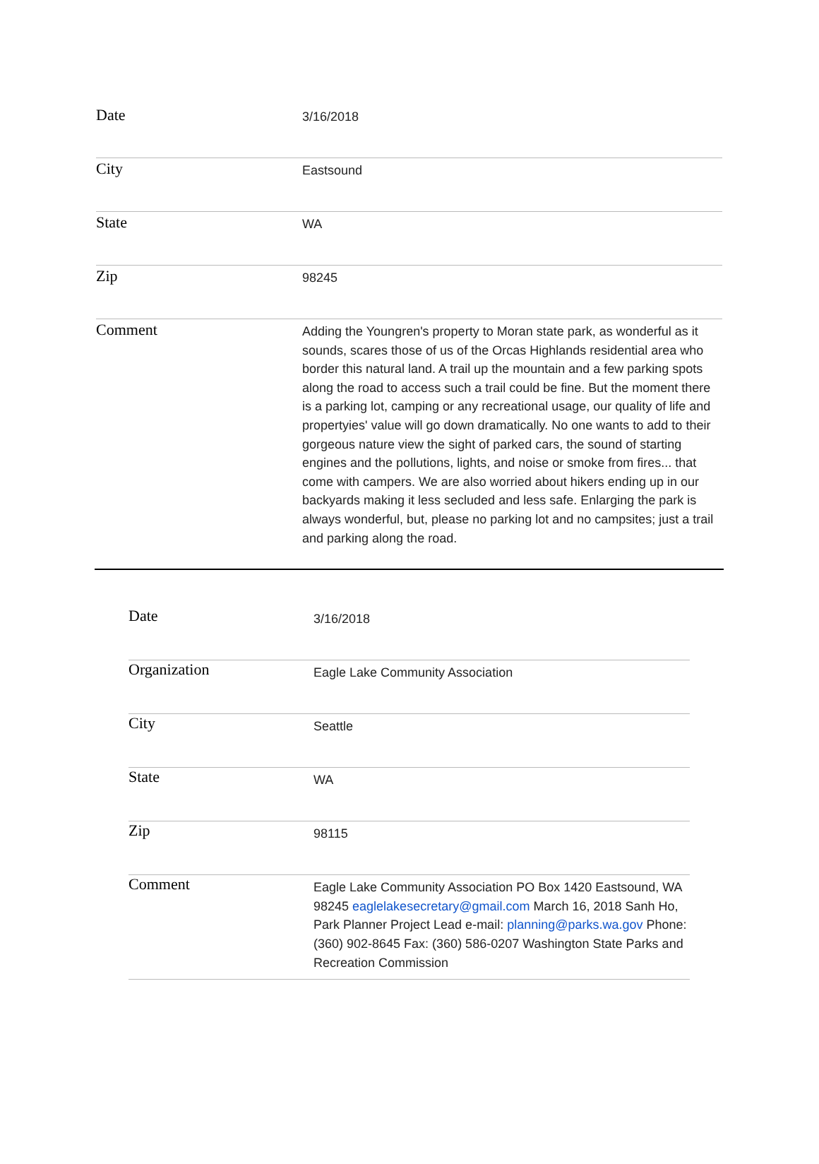| Date | 3/16/2018 |
| City | Eastsound |
| State | WA |
| Zip | 98245 |
| Comment | Adding the Youngren's property to Moran state park, as wonderful as it sounds, scares those of us of the Orcas Highlands residential area who border this natural land. A trail up the mountain and a few parking spots along the road to access such a trail could be fine. But the moment there is a parking lot, camping or any recreational usage, our quality of life and propertyies' value will go down dramatically. No one wants to add to their gorgeous nature view the sight of parked cars, the sound of starting engines and the pollutions, lights, and noise or smoke from fires... that come with campers. We are also worried about hikers ending up in our backyards making it less secluded and less safe. Enlarging the park is always wonderful, but, please no parking lot and no campsites; just a trail and parking along the road. |
| Date | 3/16/2018 |
| Organization | Eagle Lake Community Association |
| City | Seattle |
| State | WA |
| Zip | 98115 |
| Comment | Eagle Lake Community Association PO Box 1420 Eastsound, WA 98245 eaglelakesecretary@gmail.com March 16, 2018 Sanh Ho, Park Planner Project Lead e-mail: planning@parks.wa.gov Phone: (360) 902-8645 Fax: (360) 586-0207 Washington State Parks and Recreation Commission |